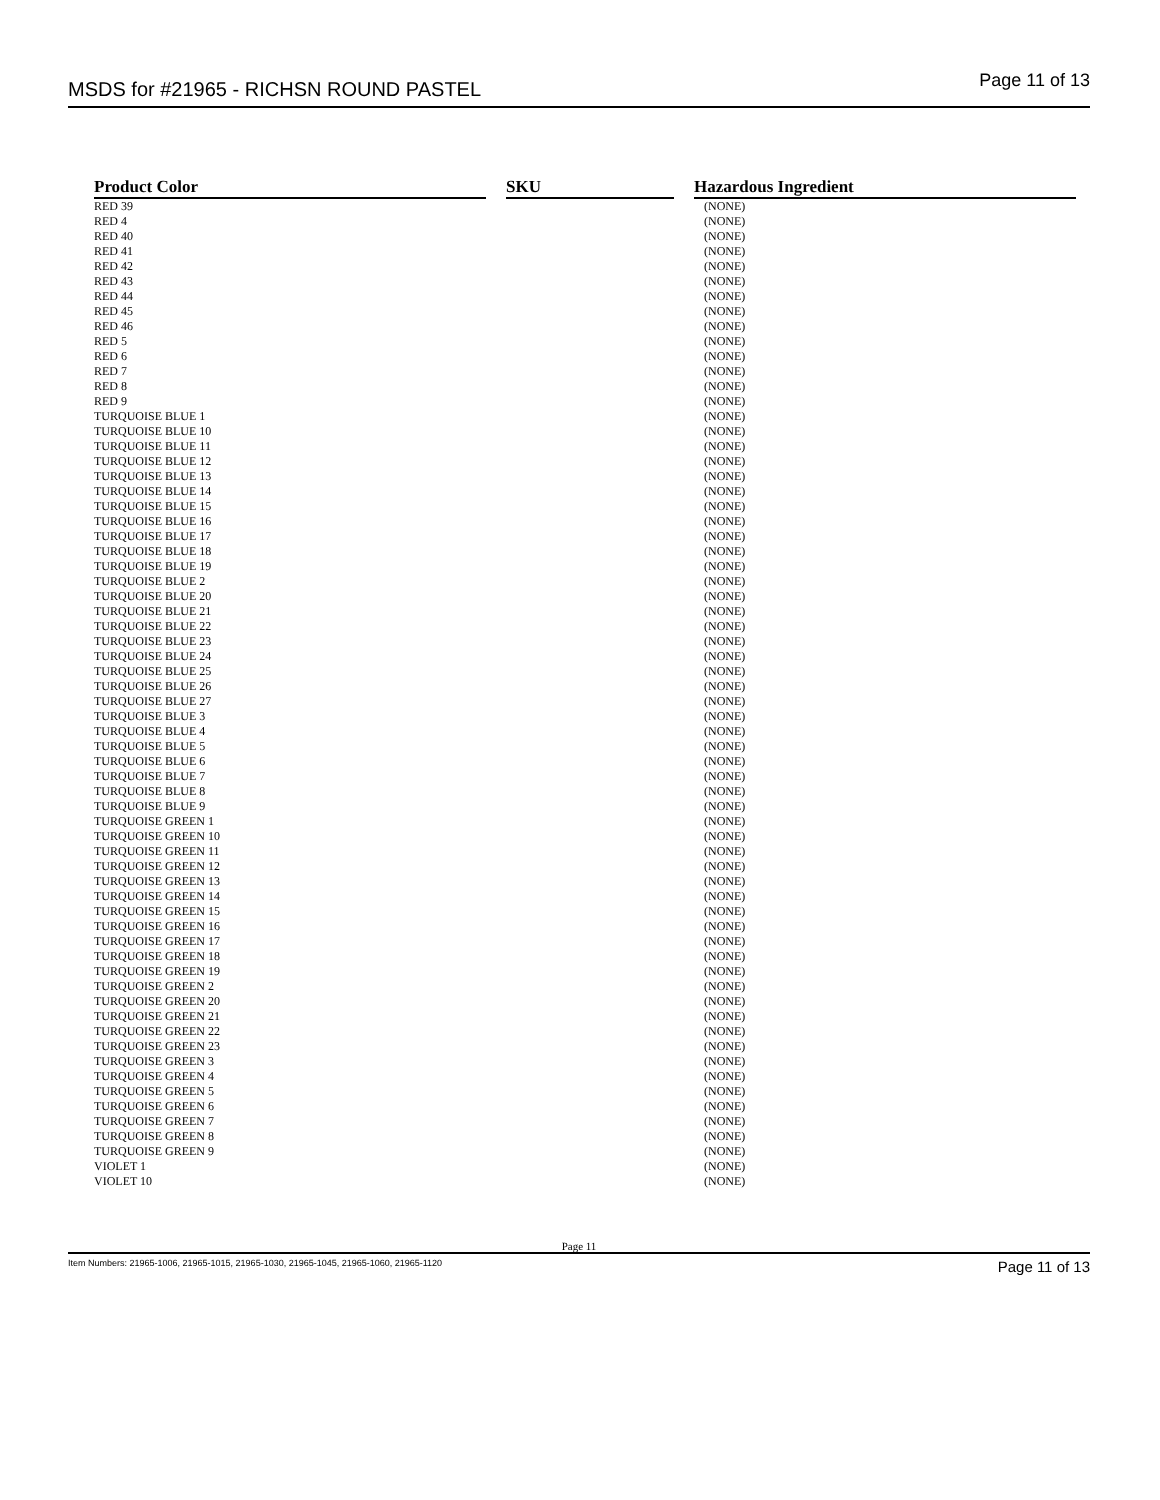MSDS for #21965 - RICHSN ROUND PASTEL Page 11 of 13
| Product Color | SKU | Hazardous Ingredient |
| --- | --- | --- |
| RED 39 | | (NONE) |
| RED 4 | | (NONE) |
| RED 40 | | (NONE) |
| RED 41 | | (NONE) |
| RED 42 | | (NONE) |
| RED 43 | | (NONE) |
| RED 44 | | (NONE) |
| RED 45 | | (NONE) |
| RED 46 | | (NONE) |
| RED 5 | | (NONE) |
| RED 6 | | (NONE) |
| RED 7 | | (NONE) |
| RED 8 | | (NONE) |
| RED 9 | | (NONE) |
| TURQUOISE BLUE 1 | | (NONE) |
| TURQUOISE BLUE 10 | | (NONE) |
| TURQUOISE BLUE 11 | | (NONE) |
| TURQUOISE BLUE 12 | | (NONE) |
| TURQUOISE BLUE 13 | | (NONE) |
| TURQUOISE BLUE 14 | | (NONE) |
| TURQUOISE BLUE 15 | | (NONE) |
| TURQUOISE BLUE 16 | | (NONE) |
| TURQUOISE BLUE 17 | | (NONE) |
| TURQUOISE BLUE 18 | | (NONE) |
| TURQUOISE BLUE 19 | | (NONE) |
| TURQUOISE BLUE 2 | | (NONE) |
| TURQUOISE BLUE 20 | | (NONE) |
| TURQUOISE BLUE 21 | | (NONE) |
| TURQUOISE BLUE 22 | | (NONE) |
| TURQUOISE BLUE 23 | | (NONE) |
| TURQUOISE BLUE 24 | | (NONE) |
| TURQUOISE BLUE 25 | | (NONE) |
| TURQUOISE BLUE 26 | | (NONE) |
| TURQUOISE BLUE 27 | | (NONE) |
| TURQUOISE BLUE 3 | | (NONE) |
| TURQUOISE BLUE 4 | | (NONE) |
| TURQUOISE BLUE 5 | | (NONE) |
| TURQUOISE BLUE 6 | | (NONE) |
| TURQUOISE BLUE 7 | | (NONE) |
| TURQUOISE BLUE 8 | | (NONE) |
| TURQUOISE BLUE 9 | | (NONE) |
| TURQUOISE GREEN 1 | | (NONE) |
| TURQUOISE GREEN 10 | | (NONE) |
| TURQUOISE GREEN 11 | | (NONE) |
| TURQUOISE GREEN 12 | | (NONE) |
| TURQUOISE GREEN 13 | | (NONE) |
| TURQUOISE GREEN 14 | | (NONE) |
| TURQUOISE GREEN 15 | | (NONE) |
| TURQUOISE GREEN 16 | | (NONE) |
| TURQUOISE GREEN 17 | | (NONE) |
| TURQUOISE GREEN 18 | | (NONE) |
| TURQUOISE GREEN 19 | | (NONE) |
| TURQUOISE GREEN 2 | | (NONE) |
| TURQUOISE GREEN 20 | | (NONE) |
| TURQUOISE GREEN 21 | | (NONE) |
| TURQUOISE GREEN 22 | | (NONE) |
| TURQUOISE GREEN 23 | | (NONE) |
| TURQUOISE GREEN 3 | | (NONE) |
| TURQUOISE GREEN 4 | | (NONE) |
| TURQUOISE GREEN 5 | | (NONE) |
| TURQUOISE GREEN 6 | | (NONE) |
| TURQUOISE GREEN 7 | | (NONE) |
| TURQUOISE GREEN 8 | | (NONE) |
| TURQUOISE GREEN 9 | | (NONE) |
| VIOLET 1 | | (NONE) |
| VIOLET 10 | | (NONE) |
Page 11
Item Numbers: 21965-1006, 21965-1015, 21965-1030, 21965-1045, 21965-1060, 21965-1120 Page 11 of 13